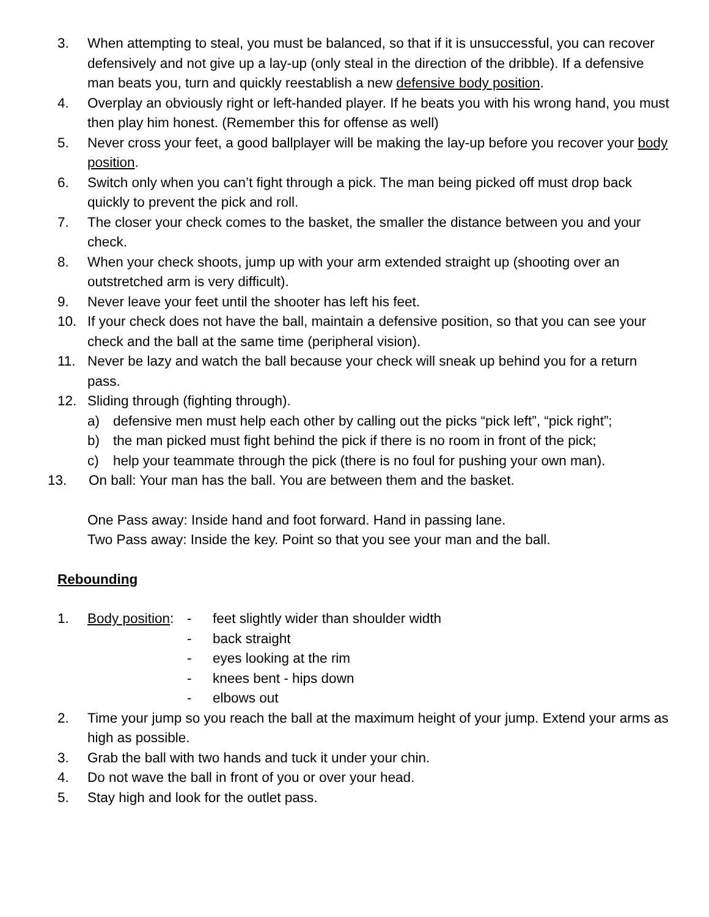3. When attempting to steal, you must be balanced, so that if it is unsuccessful, you can recover defensively and not give up a lay-up (only steal in the direction of the dribble). If a defensive man beats you, turn and quickly reestablish a new defensive body position.
4. Overplay an obviously right or left-handed player. If he beats you with his wrong hand, you must then play him honest. (Remember this for offense as well)
5. Never cross your feet, a good ballplayer will be making the lay-up before you recover your body position.
6. Switch only when you can’t fight through a pick. The man being picked off must drop back quickly to prevent the pick and roll.
7. The closer your check comes to the basket, the smaller the distance between you and your check.
8. When your check shoots, jump up with your arm extended straight up (shooting over an outstretched arm is very difficult).
9. Never leave your feet until the shooter has left his feet.
10. If your check does not have the ball, maintain a defensive position, so that you can see your check and the ball at the same time (peripheral vision).
11. Never be lazy and watch the ball because your check will sneak up behind you for a return pass.
12. Sliding through (fighting through).
a) defensive men must help each other by calling out the picks “pick left”, “pick right”;
b) the man picked must fight behind the pick if there is no room in front of the pick;
c) help your teammate through the pick (there is no foul for pushing your own man).
13. On ball: Your man has the ball. You are between them and the basket.
One Pass away: Inside hand and foot forward. Hand in passing lane.
Two Pass away: Inside the key. Point so that you see your man and the ball.
Rebounding
1. Body position:
- feet slightly wider than shoulder width
- back straight
- eyes looking at the rim
- knees bent - hips down
- elbows out
2. Time your jump so you reach the ball at the maximum height of your jump. Extend your arms as high as possible.
3. Grab the ball with two hands and tuck it under your chin.
4. Do not wave the ball in front of you or over your head.
5. Stay high and look for the outlet pass.